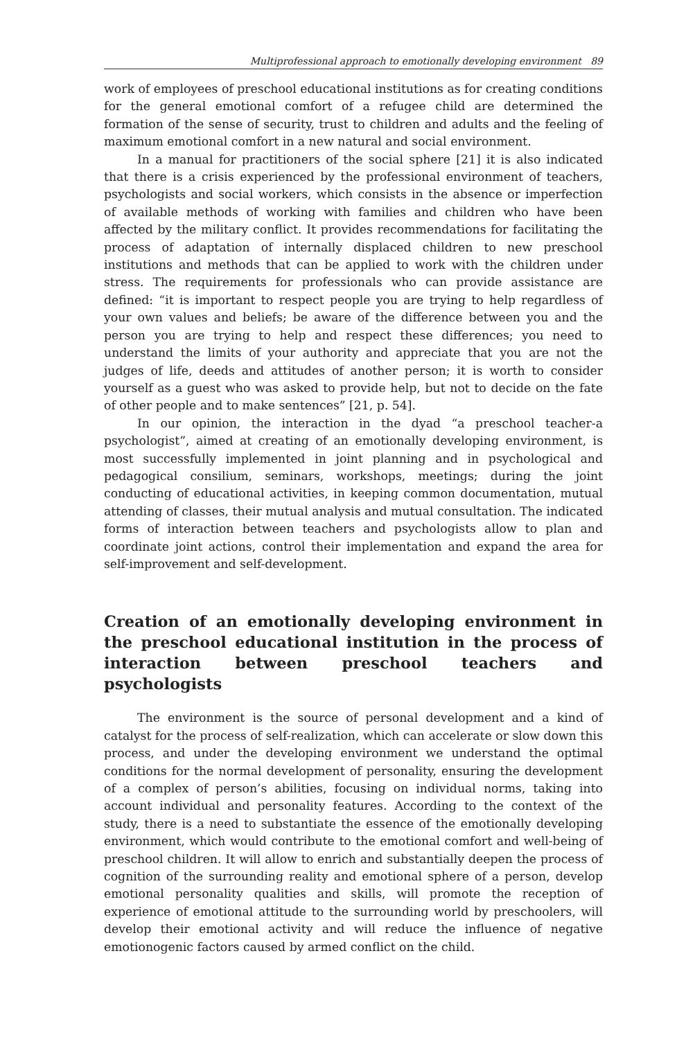Multiprofessional approach to emotionally developing environment 89
work of employees of preschool educational institutions as for creating conditions for the general emotional comfort of a refugee child are determined the formation of the sense of security, trust to children and adults and the feeling of maximum emotional comfort in a new natural and social environment.
In a manual for practitioners of the social sphere [21] it is also indicated that there is a crisis experienced by the professional environment of teachers, psychologists and social workers, which consists in the absence or imperfection of available methods of working with families and children who have been affected by the military conflict. It provides recommendations for facilitating the process of adaptation of internally displaced children to new preschool institutions and methods that can be applied to work with the children under stress. The requirements for professionals who can provide assistance are defined: “it is important to respect people you are trying to help regardless of your own values and beliefs; be aware of the difference between you and the person you are trying to help and respect these differences; you need to understand the limits of your authority and appreciate that you are not the judges of life, deeds and attitudes of another person; it is worth to consider yourself as a guest who was asked to provide help, but not to decide on the fate of other people and to make sentences” [21, p. 54].
In our opinion, the interaction in the dyad “a preschool teacher-a psychologist”, aimed at creating of an emotionally developing environment, is most successfully implemented in joint planning and in psychological and pedagogical consilium, seminars, workshops, meetings; during the joint conducting of educational activities, in keeping common documentation, mutual attending of classes, their mutual analysis and mutual consultation. The indicated forms of interaction between teachers and psychologists allow to plan and coordinate joint actions, control their implementation and expand the area for self-improvement and self-development.
Creation of an emotionally developing environment in the preschool educational institution in the process of interaction between preschool teachers and psychologists
The environment is the source of personal development and a kind of catalyst for the process of self-realization, which can accelerate or slow down this process, and under the developing environment we understand the optimal conditions for the normal development of personality, ensuring the development of a complex of person’s abilities, focusing on individual norms, taking into account individual and personality features. According to the context of the study, there is a need to substantiate the essence of the emotionally developing environment, which would contribute to the emotional comfort and well-being of preschool children. It will allow to enrich and substantially deepen the process of cognition of the surrounding reality and emotional sphere of a person, develop emotional personality qualities and skills, will promote the reception of experience of emotional attitude to the surrounding world by preschoolers, will develop their emotional activity and will reduce the influence of negative emotionogenic factors caused by armed conflict on the child.